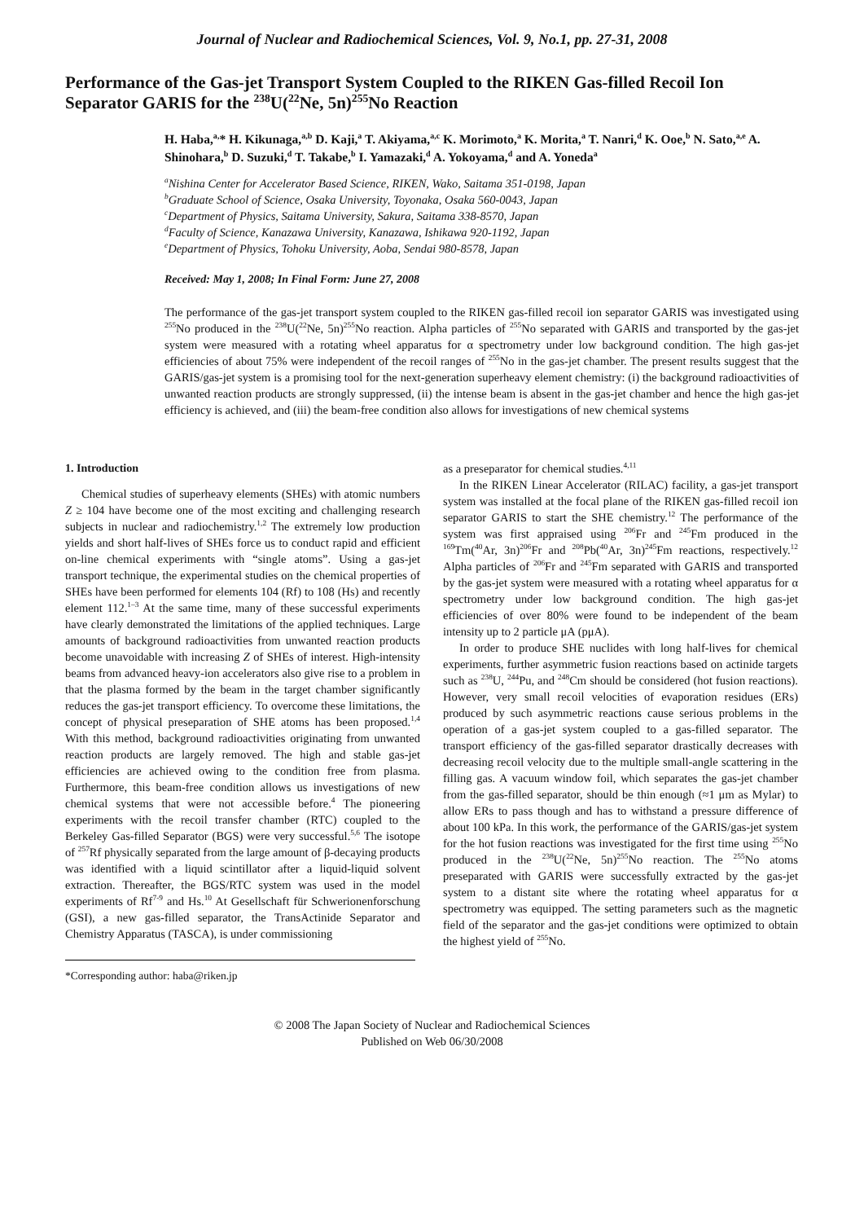Journal of Nuclear and Radiochemical Sciences, Vol. 9, No.1, pp. 27-31, 2008
Performance of the Gas-jet Transport System Coupled to the RIKEN Gas-filled Recoil Ion Separator GARIS for the <sup>238</sup>U(<sup>22</sup>Ne, 5n)<sup>255</sup>No Reaction
H. Haba,<sup>a,</sup>* H. Kikunaga,<sup>a,b</sup> D. Kaji,<sup>a</sup> T. Akiyama,<sup>a,c</sup> K. Morimoto,<sup>a</sup> K. Morita,<sup>a</sup> T. Nanri,<sup>d</sup> K. Ooe,<sup>b</sup> N. Sato,<sup>a,e</sup> A. Shinohara,<sup>b</sup> D. Suzuki,<sup>d</sup> T. Takabe,<sup>b</sup> I. Yamazaki,<sup>d</sup> A. Yokoyama,<sup>d</sup> and A. Yoneda<sup>a</sup>
<sup>a</sup> Nishina Center for Accelerator Based Science, RIKEN, Wako, Saitama 351-0198, Japan
<sup>b</sup> Graduate School of Science, Osaka University, Toyonaka, Osaka 560-0043, Japan
<sup>c</sup> Department of Physics, Saitama University, Sakura, Saitama 338-8570, Japan
<sup>d</sup> Faculty of Science, Kanazawa University, Kanazawa, Ishikawa 920-1192, Japan
<sup>e</sup> Department of Physics, Tohoku University, Aoba, Sendai 980-8578, Japan
Received: May 1, 2008; In Final Form: June 27, 2008
The performance of the gas-jet transport system coupled to the RIKEN gas-filled recoil ion separator GARIS was investigated using <sup>255</sup>No produced in the <sup>238</sup>U(<sup>22</sup>Ne, 5n)<sup>255</sup>No reaction. Alpha particles of <sup>255</sup>No separated with GARIS and transported by the gas-jet system were measured with a rotating wheel apparatus for α spectrometry under low background condition. The high gas-jet efficiencies of about 75% were independent of the recoil ranges of <sup>255</sup>No in the gas-jet chamber. The present results suggest that the GARIS/gas-jet system is a promising tool for the next-generation superheavy element chemistry: (i) the background radioactivities of unwanted reaction products are strongly suppressed, (ii) the intense beam is absent in the gas-jet chamber and hence the high gas-jet efficiency is achieved, and (iii) the beam-free condition also allows for investigations of new chemical systems
1. Introduction
Chemical studies of superheavy elements (SHEs) with atomic numbers Z ≥ 104 have become one of the most exciting and challenging research subjects in nuclear and radiochemistry.<sup>1,2</sup> The extremely low production yields and short half-lives of SHEs force us to conduct rapid and efficient on-line chemical experiments with “single atoms”. Using a gas-jet transport technique, the experimental studies on the chemical properties of SHEs have been performed for elements 104 (Rf) to 108 (Hs) and recently element 112.<sup>1–3</sup> At the same time, many of these successful experiments have clearly demonstrated the limitations of the applied techniques. Large amounts of background radioactivities from unwanted reaction products become unavoidable with increasing Z of SHEs of interest. High-intensity beams from advanced heavy-ion accelerators also give rise to a problem in that the plasma formed by the beam in the target chamber significantly reduces the gas-jet transport efficiency. To overcome these limitations, the concept of physical preseparation of SHE atoms has been proposed.<sup>1,4</sup> With this method, background radioactivities originating from unwanted reaction products are largely removed. The high and stable gas-jet efficiencies are achieved owing to the condition free from plasma. Furthermore, this beam-free condition allows us investigations of new chemical systems that were not accessible before.<sup>4</sup> The pioneering experiments with the recoil transfer chamber (RTC) coupled to the Berkeley Gas-filled Separator (BGS) were very successful.<sup>5,6</sup> The isotope of <sup>257</sup>Rf physically separated from the large amount of β-decaying products was identified with a liquid scintillator after a liquid-liquid solvent extraction. Thereafter, the BGS/RTC system was used in the model experiments of Rf<sup>7-9</sup> and Hs.<sup>10</sup> At Gesellschaft für Schwerionenforschung (GSI), a new gas-filled separator, the TransActinide Separator and Chemistry Apparatus (TASCA), is under commissioning
*Corresponding author: haba@riken.jp
as a preseparator for chemical studies.<sup>4,11</sup>
In the RIKEN Linear Accelerator (RILAC) facility, a gas-jet transport system was installed at the focal plane of the RIKEN gas-filled recoil ion separator GARIS to start the SHE chemistry.<sup>12</sup> The performance of the system was first appraised using <sup>206</sup>Fr and <sup>245</sup>Fm produced in the <sup>169</sup>Tm(<sup>40</sup>Ar, 3n)<sup>206</sup>Fr and <sup>208</sup>Pb(<sup>40</sup>Ar, 3n)<sup>245</sup>Fm reactions, respectively.<sup>12</sup> Alpha particles of <sup>206</sup>Fr and <sup>245</sup>Fm separated with GARIS and transported by the gas-jet system were measured with a rotating wheel apparatus for α spectrometry under low background condition. The high gas-jet efficiencies of over 80% were found to be independent of the beam intensity up to 2 particle μA (pμA).
In order to produce SHE nuclides with long half-lives for chemical experiments, further asymmetric fusion reactions based on actinide targets such as <sup>238</sup>U, <sup>244</sup>Pu, and <sup>248</sup>Cm should be considered (hot fusion reactions). However, very small recoil velocities of evaporation residues (ERs) produced by such asymmetric reactions cause serious problems in the operation of a gas-jet system coupled to a gas-filled separator. The transport efficiency of the gas-filled separator drastically decreases with decreasing recoil velocity due to the multiple small-angle scattering in the filling gas. A vacuum window foil, which separates the gas-jet chamber from the gas-filled separator, should be thin enough (≈1 μm as Mylar) to allow ERs to pass though and has to withstand a pressure difference of about 100 kPa. In this work, the performance of the GARIS/gas-jet system for the hot fusion reactions was investigated for the first time using <sup>255</sup>No produced in the <sup>238</sup>U(<sup>22</sup>Ne, 5n)<sup>255</sup>No reaction. The <sup>255</sup>No atoms preseparated with GARIS were successfully extracted by the gas-jet system to a distant site where the rotating wheel apparatus for α spectrometry was equipped. The setting parameters such as the magnetic field of the separator and the gas-jet conditions were optimized to obtain the highest yield of <sup>255</sup>No.
© 2008 The Japan Society of Nuclear and Radiochemical Sciences
Published on Web 06/30/2008